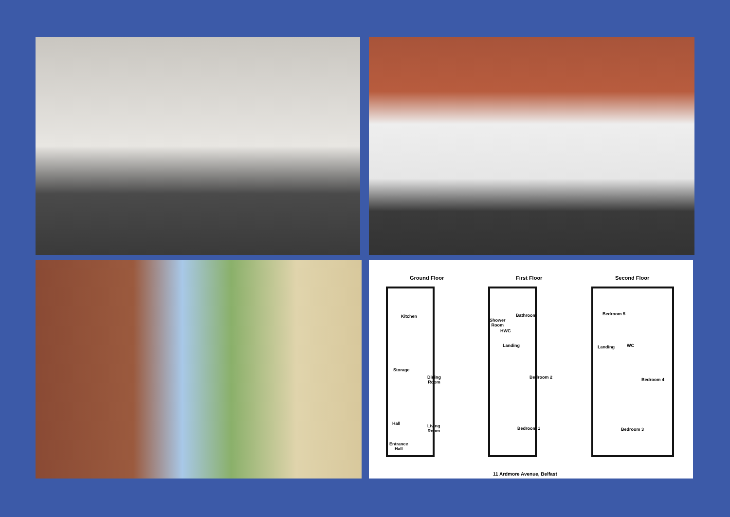Ground Floor First Floor Second Floor
Kitchen
Storage
Dining
Room
Hall
Living
Room
Entrance
Hall
Bathroom
Shower
Room
HWC
Landing
Bedroom 2
Bedroom 1
Bedroom 5
Landing WC
Bedroom 4
Bedroom 3
11 Ardmore Avenue, Belfast